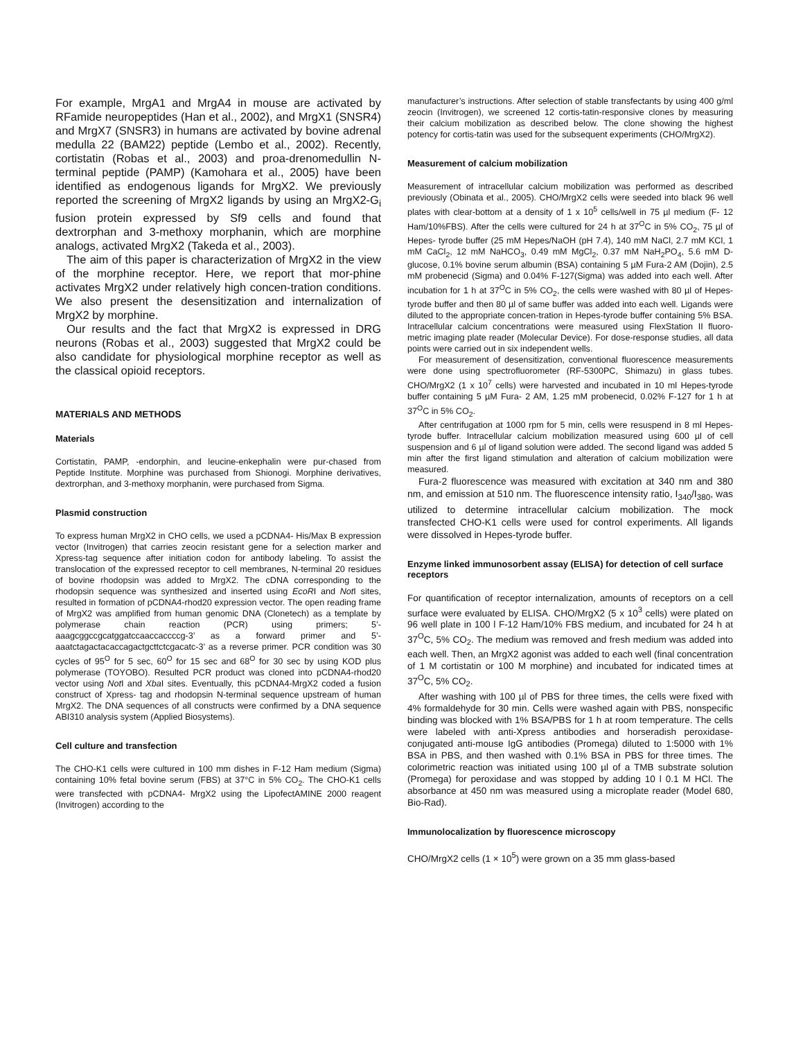For example, MrgA1 and MrgA4 in mouse are activated by RFamide neuropeptides (Han et al., 2002), and MrgX1 (SNSR4) and MrgX7 (SNSR3) in humans are activated by bovine adrenal medulla 22 (BAM22) peptide (Lembo et al., 2002). Recently, cortistatin (Robas et al., 2003) and proa-drenomedullin N-terminal peptide (PAMP) (Kamohara et al., 2005) have been identified as endogenous ligands for MrgX2. We previously reported the screening of MrgX2 ligands by using an MrgX2-G<sub>i</sub> fusion protein expressed by Sf9 cells and found that dextrorphan and 3-methoxy morphanin, which are morphine analogs, activated MrgX2 (Takeda et al., 2003).
The aim of this paper is characterization of MrgX2 in the view of the morphine receptor. Here, we report that mor-phine activates MrgX2 under relatively high concen-tration conditions. We also present the desensitization and internalization of MrgX2 by morphine.
Our results and the fact that MrgX2 is expressed in DRG neurons (Robas et al., 2003) suggested that MrgX2 could be also candidate for physiological morphine receptor as well as the classical opioid receptors.
MATERIALS AND METHODS
Materials
Cortistatin, PAMP, -endorphin, and leucine-enkephalin were pur-chased from Peptide Institute. Morphine was purchased from Shionogi. Morphine derivatives, dextrorphan, and 3-methoxy morphanin, were purchased from Sigma.
Plasmid construction
To express human MrgX2 in CHO cells, we used a pCDNA4- His/Max B expression vector (Invitrogen) that carries zeocin resistant gene for a selection marker and Xpress-tag sequence after initiation codon for antibody labeling. To assist the translocation of the expressed receptor to cell membranes, N-terminal 20 residues of bovine rhodopsin was added to MrgX2. The cDNA corresponding to the rhodopsin sequence was synthesized and inserted using EcoRI and Not I sites, resulted in formation of pCDNA4-rhod20 expression vector. The open reading frame of MrgX2 was amplified from human genomic DNA (Clonetech) as a template by polymerase chain reaction (PCR) using primers; 5’-aaagcggccgcatggatccaaccaccccg-3’ as a forward primer and 5’-aaatctagactacaccagactgcttctcgacatc-3’ as a reverse primer. PCR condition was 30 cycles of 95<sup>O</sup> for 5 sec, 60<sup>O</sup> for 15 sec and 68<sup>O</sup> for 30 sec by using KOD plus polymerase (TOYOBO). Resulted PCR product was cloned into pCDNA4-rhod20 vector using Not I and Xba I sites. Eventually, this pCDNA4-MrgX2 coded a fusion construct of Xpress- tag and rhodopsin N-terminal sequence upstream of human MrgX2. The DNA sequences of all constructs were confirmed by a DNA sequence ABI310 analysis system (Applied Biosystems).
Cell culture and transfection
The CHO-K1 cells were cultured in 100 mm dishes in F-12 Ham medium (Sigma) containing 10% fetal bovine serum (FBS) at 37°C in 5% CO<sub>2</sub>. The CHO-K1 cells were transfected with pCDNA4- MrgX2 using the LipofectAMINE 2000 reagent (Invitrogen) according to the
manufacturer’s instructions. After selection of stable transfectants by using 400 g/ml zeocin (Invitrogen), we screened 12 cortis-tatin-responsive clones by measuring their calcium mobilization as described below. The clone showing the highest potency for cortis-tatin was used for the subsequent experiments (CHO/MrgX2).
Measurement of calcium mobilization
Measurement of intracellular calcium mobilization was performed as described previously (Obinata et al., 2005). CHO/MrgX2 cells were seeded into black 96 well plates with clear-bottom at a density of 1 x 10<sup>5</sup> cells/well in 75 µl medium (F- 12 Ham/10%FBS). After the cells were cultured for 24 h at 37<sup>O</sup>C in 5% CO<sub>2</sub>, 75 µl of Hepes- tyrode buffer (25 mM Hepes/NaOH (pH 7.4), 140 mM NaCl, 2.7 mM KCl, 1 mM CaCl<sub>2</sub>, 12 mM NaHCO<sub>3</sub>, 0.49 mM MgCl<sub>2</sub>, 0.37 mM NaH<sub>2</sub>PO<sub>4</sub>, 5.6 mM D-glucose, 0.1% bovine serum albumin (BSA) containing 5 µM Fura-2 AM (Dojin), 2.5 mM probenecid (Sigma) and 0.04% F-127(Sigma) was added into each well. After incubation for 1 h at 37<sup>O</sup>C in 5% CO<sub>2</sub>, the cells were washed with 80 µl of Hepes-tyrode buffer and then 80 µl of same buffer was added into each well. Ligands were diluted to the appropriate concen-tration in Hepes-tyrode buffer containing 5% BSA. Intracellular calcium concentrations were measured using FlexStation II fluoro-metric imaging plate reader (Molecular Device). For dose-response studies, all data points were carried out in six independent wells.
For measurement of desensitization, conventional fluorescence measurements were done using spectrofluorometer (RF-5300PC, Shimazu) in glass tubes. CHO/MrgX2 (1 x 10<sup>7</sup> cells) were harvested and incubated in 10 ml Hepes-tyrode buffer containing 5 µM Fura- 2 AM, 1.25 mM probenecid, 0.02% F-127 for 1 h at 37<sup>O</sup>C in 5% CO<sub>2</sub>.
After centrifugation at 1000 rpm for 5 min, cells were resuspend in 8 ml Hepes-tyrode buffer. Intracellular calcium mobilization measured using 600 µl of cell suspension and 6 µl of ligand solution were added. The second ligand was added 5 min after the first ligand stimulation and alteration of calcium mobilization were measured.
Fura-2 fluorescence was measured with excitation at 340 nm and 380 nm, and emission at 510 nm. The fluorescence intensity ratio, I<sub>340</sub>/I<sub>380</sub>, was utilized to determine intracellular calcium mobilization. The mock transfected CHO-K1 cells were used for control experiments. All ligands were dissolved in Hepes-tyrode buffer.
Enzyme linked immunosorbent assay (ELISA) for detection of cell surface receptors
For quantification of receptor internalization, amounts of receptors on a cell surface were evaluated by ELISA. CHO/MrgX2 (5 x 10<sup>3</sup> cells) were plated on 96 well plate in 100 l F-12 Ham/10% FBS medium, and incubated for 24 h at 37<sup>O</sup>C, 5% CO<sub>2</sub>. The medium was removed and fresh medium was added into each well. Then, an MrgX2 agonist was added to each well (final concentration of 1 M cortistatin or 100 M morphine) and incubated for indicated times at 37<sup>O</sup>C, 5% CO<sub>2</sub>.
After washing with 100 µl of PBS for three times, the cells were fixed with 4% formaldehyde for 30 min. Cells were washed again with PBS, nonspecific binding was blocked with 1% BSA/PBS for 1 h at room temperature. The cells were labeled with anti-Xpress antibodies and horseradish peroxidase-conjugated anti-mouse IgG antibodies (Promega) diluted to 1:5000 with 1% BSA in PBS, and then washed with 0.1% BSA in PBS for three times. The colorimetric reaction was initiated using 100 µl of a TMB substrate solution (Promega) for peroxidase and was stopped by adding 10 l 0.1 M HCl. The absorbance at 450 nm was measured using a microplate reader (Model 680, Bio-Rad).
Immunolocalization by fluorescence microscopy
CHO/MrgX2 cells (1 × 10<sup>5</sup>) were grown on a 35 mm glass-based